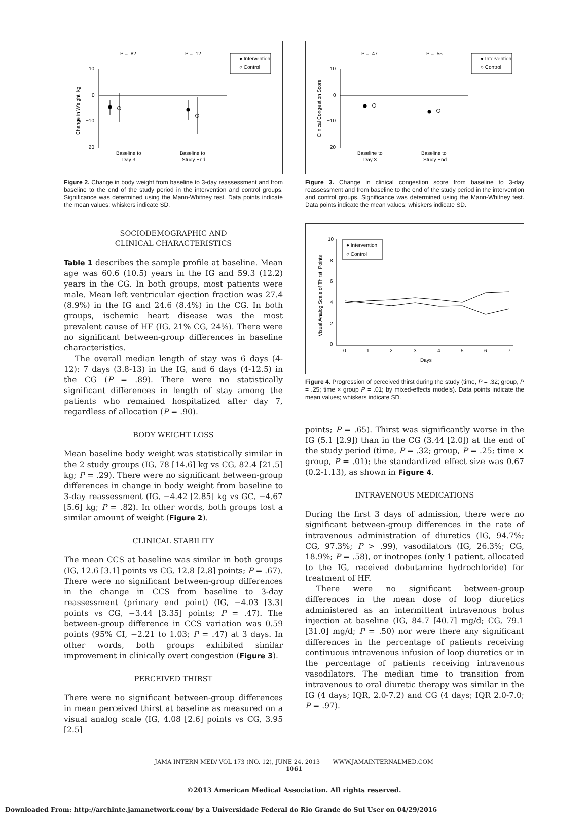10
0
−10
−20
Change in Weight, kg
P = .82
P = .12
Baseline to
Day 3
Baseline to
Study End
● Intervention
○ Control
Figure 2. Change in body weight from baseline to 3-day reassessment and from baseline to the end of the study period in the intervention and control groups. Significance was determined using the Mann-Whitney test. Data points indicate the mean values; whiskers indicate SD.
SOCIODEMOGRAPHIC AND
CLINICAL CHARACTERISTICS
Table 1 describes the sample profile at baseline. Mean age was 60.6 (10.5) years in the IG and 59.3 (12.2) years in the CG. In both groups, most patients were male. Mean left ventricular ejection fraction was 27.4 (8.9%) in the IG and 24.6 (8.4%) in the CG. In both groups, ischemic heart disease was the most prevalent cause of HF (IG, 21% CG, 24%). There were no significant between-group differences in baseline characteristics.
The overall median length of stay was 6 days (4-12): 7 days (3.8-13) in the IG, and 6 days (4-12.5) in the CG (P = .89). There were no statistically significant differences in length of stay among the patients who remained hospitalized after day 7, regardless of allocation (P = .90).
BODY WEIGHT LOSS
Mean baseline body weight was statistically similar in the 2 study groups (IG, 78 [14.6] kg vs CG, 82.4 [21.5] kg; P = .29). There were no significant between-group differences in change in body weight from baseline to 3-day reassessment (IG, −4.42 [2.85] kg vs GC, −4.67 [5.6] kg; P = .82). In other words, both groups lost a similar amount of weight (Figure 2).
CLINICAL STABILITY
The mean CCS at baseline was similar in both groups (IG, 12.6 [3.1] points vs CG, 12.8 [2.8] points; P = .67). There were no significant between-group differences in the change in CCS from baseline to 3-day reassessment (primary end point) (IG, −4.03 [3.3] points vs CG, −3.44 [3.35] points; P = .47). The between-group difference in CCS variation was 0.59 points (95% CI, −2.21 to 1.03; P = .47) at 3 days. In other words, both groups exhibited similar improvement in clinically overt congestion (Figure 3).
PERCEIVED THIRST
There were no significant between-group differences in mean perceived thirst at baseline as measured on a visual analog scale (IG, 4.08 [2.6] points vs CG, 3.95 [2.5]
10
0
−10
−20
Clinical Congestion Score
P = .47
P = .55
Baseline to
Day 3
Baseline to
Study End
● Intervention
○ Control
Figure 3. Change in clinical congestion score from baseline to 3-day reassessment and from baseline to the end of the study period in the intervention and control groups. Significance was determined using the Mann-Whitney test. Data points indicate the mean values; whiskers indicate SD.
10
8
6
4
2
0
Visual Analog Scale of Thirst, Points
0
1
2
3
4
5
6
7
Days
● Intervention
○ Control
Figure 4. Progression of perceived thirst during the study (time, P = .32; group, P = .25; time × group P = .01; by mixed-effects models). Data points indicate the mean values; whiskers indicate SD.
points; P = .65). Thirst was significantly worse in the IG (5.1 [2.9]) than in the CG (3.44 [2.0]) at the end of the study period (time, P = .32; group, P = .25; time × group, P = .01); the standardized effect size was 0.67 (0.2-1.13), as shown in Figure 4.
INTRAVENOUS MEDICATIONS
During the first 3 days of admission, there were no significant between-group differences in the rate of intravenous administration of diuretics (IG, 94.7%; CG, 97.3%; P > .99), vasodilators (IG, 26.3%; CG, 18.9%; P = .58), or inotropes (only 1 patient, allocated to the IG, received dobutamine hydrochloride) for treatment of HF.
There were no significant between-group differences in the mean dose of loop diuretics administered as an intermittent intravenous bolus injection at baseline (IG, 84.7 [40.7] mg/d; CG, 79.1 [31.0] mg/d; P = .50) nor were there any significant differences in the percentage of patients receiving continuous intravenous infusion of loop diuretics or in the percentage of patients receiving intravenous vasodilators. The median time to transition from intravenous to oral diuretic therapy was similar in the IG (4 days; IQR, 2.0-7.2) and CG (4 days; IQR 2.0-7.0; P = .97).
JAMA INTERN MED/ VOL 173 (NO. 12), JUNE 24, 2013 WWW.JAMAINTERNALMED.COM
1061
©2013 American Medical Association. All rights reserved.
Downloaded From: http://archinte.jamanetwork.com/ by a Universidade Federal do Rio Grande do Sul User on 04/29/2016